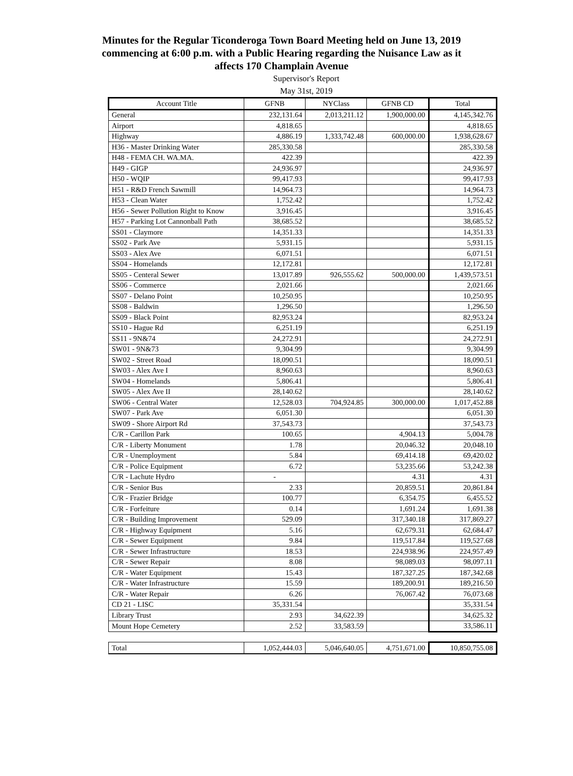Minutes for the Regular Ticonderoga Town Board Meeting held on June 13, 2019 commencing at 6:00 p.m. with a Public Hearing regarding the Nuisance Law as it affects 170 Champlain Avenue
Supervisor's Report
May 31st, 2019
| Account Title | GFNB | NYClass | GFNB CD | Total |
| --- | --- | --- | --- | --- |
| General | 232,131.64 | 2,013,211.12 | 1,900,000.00 | 4,145,342.76 |
| Airport | 4,818.65 | | | 4,818.65 |
| Highway | 4,886.19 | 1,333,742.48 | 600,000.00 | 1,938,628.67 |
| H36 - Master Drinking Water | 285,330.58 | | | 285,330.58 |
| H48 - FEMA CH. WA.MA. | 422.39 | | | 422.39 |
| H49 - GIGP | 24,936.97 | | | 24,936.97 |
| H50 - WQIP | 99,417.93 | | | 99,417.93 |
| H51 - R&D French Sawmill | 14,964.73 | | | 14,964.73 |
| H53 - Clean Water | 1,752.42 | | | 1,752.42 |
| H56 - Sewer Pollution Right to Know | 3,916.45 | | | 3,916.45 |
| H57 - Parking Lot Cannonball Path | 38,685.52 | | | 38,685.52 |
| SS01 - Claymore | 14,351.33 | | | 14,351.33 |
| SS02 - Park Ave | 5,931.15 | | | 5,931.15 |
| SS03 - Alex Ave | 6,071.51 | | | 6,071.51 |
| SS04 - Homelands | 12,172.81 | | | 12,172.81 |
| SS05 - Centeral Sewer | 13,017.89 | 926,555.62 | 500,000.00 | 1,439,573.51 |
| SS06 - Commerce | 2,021.66 | | | 2,021.66 |
| SS07 - Delano Point | 10,250.95 | | | 10,250.95 |
| SS08 - Baldwin | 1,296.50 | | | 1,296.50 |
| SS09 - Black Point | 82,953.24 | | | 82,953.24 |
| SS10 - Hague Rd | 6,251.19 | | | 6,251.19 |
| SS11 - 9N&74 | 24,272.91 | | | 24,272.91 |
| SW01 - 9N&73 | 9,304.99 | | | 9,304.99 |
| SW02 - Street Road | 18,090.51 | | | 18,090.51 |
| SW03 - Alex Ave I | 8,960.63 | | | 8,960.63 |
| SW04 - Homelands | 5,806.41 | | | 5,806.41 |
| SW05 - Alex Ave II | 28,140.62 | | | 28,140.62 |
| SW06 - Central Water | 12,528.03 | 704,924.85 | 300,000.00 | 1,017,452.88 |
| SW07 - Park Ave | 6,051.30 | | | 6,051.30 |
| SW09 - Shore Airport Rd | 37,543.73 | | | 37,543.73 |
| C/R - Carillon Park | 100.65 | | 4,904.13 | 5,004.78 |
| C/R - Liberty Monument | 1.78 | | 20,046.32 | 20,048.10 |
| C/R - Unemployment | 5.84 | | 69,414.18 | 69,420.02 |
| C/R - Police Equipment | 6.72 | | 53,235.66 | 53,242.38 |
| C/R - Lachute Hydro | - | | 4.31 | 4.31 |
| C/R - Senior Bus | 2.33 | | 20,859.51 | 20,861.84 |
| C/R - Frazier Bridge | 100.77 | | 6,354.75 | 6,455.52 |
| C/R - Forfeiture | 0.14 | | 1,691.24 | 1,691.38 |
| C/R - Building Improvement | 529.09 | | 317,340.18 | 317,869.27 |
| C/R - Highway Equipment | 5.16 | | 62,679.31 | 62,684.47 |
| C/R - Sewer Equipment | 9.84 | | 119,517.84 | 119,527.68 |
| C/R - Sewer Infrastructure | 18.53 | | 224,938.96 | 224,957.49 |
| C/R - Sewer Repair | 8.08 | | 98,089.03 | 98,097.11 |
| C/R - Water Equipment | 15.43 | | 187,327.25 | 187,342.68 |
| C/R - Water Infrastructure | 15.59 | | 189,200.91 | 189,216.50 |
| C/R - Water Repair | 6.26 | | 76,067.42 | 76,073.68 |
| CD 21 - LISC | 35,331.54 | | | 35,331.54 |
| Library Trust | 2.93 | 34,622.39 | | 34,625.32 |
| Mount Hope Cemetery | 2.52 | 33,583.59 | | 33,586.11 |
| Total | 1,052,444.03 | 5,046,640.05 | 4,751,671.00 | 10,850,755.08 |